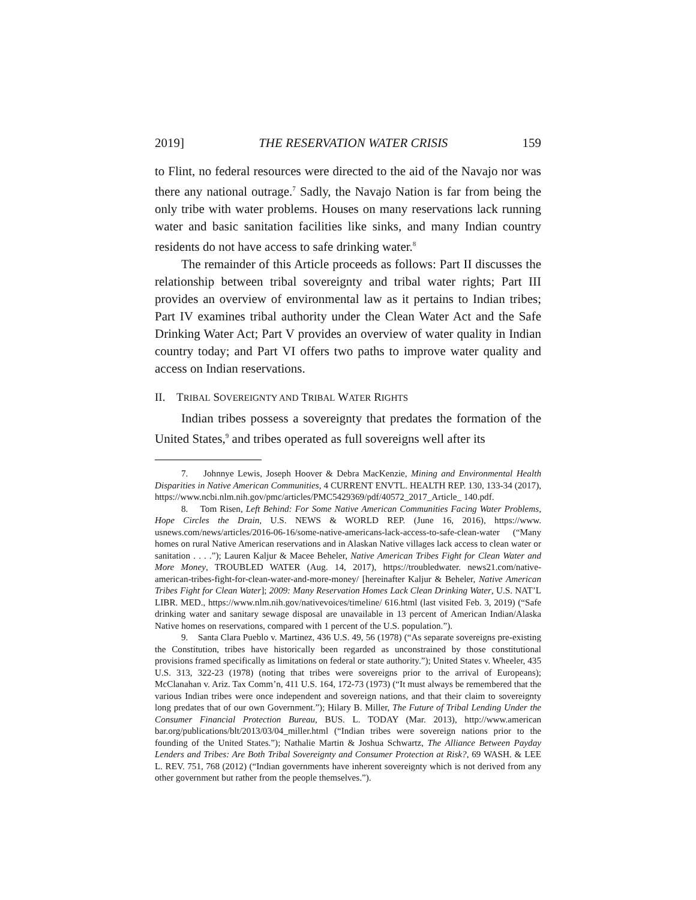2019] THE RESERVATION WATER CRISIS 159
to Flint, no federal resources were directed to the aid of the Navajo nor was there any national outrage.<sup>7</sup> Sadly, the Navajo Nation is far from being the only tribe with water problems. Houses on many reservations lack running water and basic sanitation facilities like sinks, and many Indian country residents do not have access to safe drinking water.<sup>8</sup>
The remainder of this Article proceeds as follows: Part II discusses the relationship between tribal sovereignty and tribal water rights; Part III provides an overview of environmental law as it pertains to Indian tribes; Part IV examines tribal authority under the Clean Water Act and the Safe Drinking Water Act; Part V provides an overview of water quality in Indian country today; and Part VI offers two paths to improve water quality and access on Indian reservations.
II. TRIBAL SOVEREIGNTY AND TRIBAL WATER RIGHTS
Indian tribes possess a sovereignty that predates the formation of the United States,<sup>9</sup> and tribes operated as full sovereigns well after its
7. Johnnye Lewis, Joseph Hoover & Debra MacKenzie, Mining and Environmental Health Disparities in Native American Communities, 4 CURRENT ENVTL. HEALTH REP. 130, 133-34 (2017), https://www.ncbi.nlm.nih.gov/pmc/articles/PMC5429369/pdf/40572_2017_Article_ 140.pdf.
8. Tom Risen, Left Behind: For Some Native American Communities Facing Water Problems, Hope Circles the Drain, U.S. NEWS & WORLD REP. (June 16, 2016), https://www. usnews.com/news/articles/2016-06-16/some-native-americans-lack-access-to-safe-clean-water (“Many homes on rural Native American reservations and in Alaskan Native villages lack access to clean water or sanitation . . . .”); Lauren Kaljur & Macee Beheler, Native American Tribes Fight for Clean Water and More Money, TROUBLED WATER (Aug. 14, 2017), https://troubledwater. news21.com/native-american-tribes-fight-for-clean-water-and-more-money/ [hereinafter Kaljur & Beheler, Native American Tribes Fight for Clean Water]; 2009: Many Reservation Homes Lack Clean Drinking Water, U.S. NAT’L LIBR. MED., https://www.nlm.nih.gov/nativevoices/timeline/ 616.html (last visited Feb. 3, 2019) (“Safe drinking water and sanitary sewage disposal are unavailable in 13 percent of American Indian/Alaska Native homes on reservations, compared with 1 percent of the U.S. population.”).
9. Santa Clara Pueblo v. Martinez, 436 U.S. 49, 56 (1978) (“As separate sovereigns pre-existing the Constitution, tribes have historically been regarded as unconstrained by those constitutional provisions framed specifically as limitations on federal or state authority.”); United States v. Wheeler, 435 U.S. 313, 322-23 (1978) (noting that tribes were sovereigns prior to the arrival of Europeans); McClanahan v. Ariz. Tax Comm’n, 411 U.S. 164, 172-73 (1973) (“It must always be remembered that the various Indian tribes were once independent and sovereign nations, and that their claim to sovereignty long predates that of our own Government.”); Hilary B. Miller, The Future of Tribal Lending Under the Consumer Financial Protection Bureau, BUS. L. TODAY (Mar. 2013), http://www.american bar.org/publications/blt/2013/03/04_miller.html (“Indian tribes were sovereign nations prior to the founding of the United States.”); Nathalie Martin & Joshua Schwartz, The Alliance Between Payday Lenders and Tribes: Are Both Tribal Sovereignty and Consumer Protection at Risk?, 69 WASH. & LEE L. REV. 751, 768 (2012) (“Indian governments have inherent sovereignty which is not derived from any other government but rather from the people themselves.”).